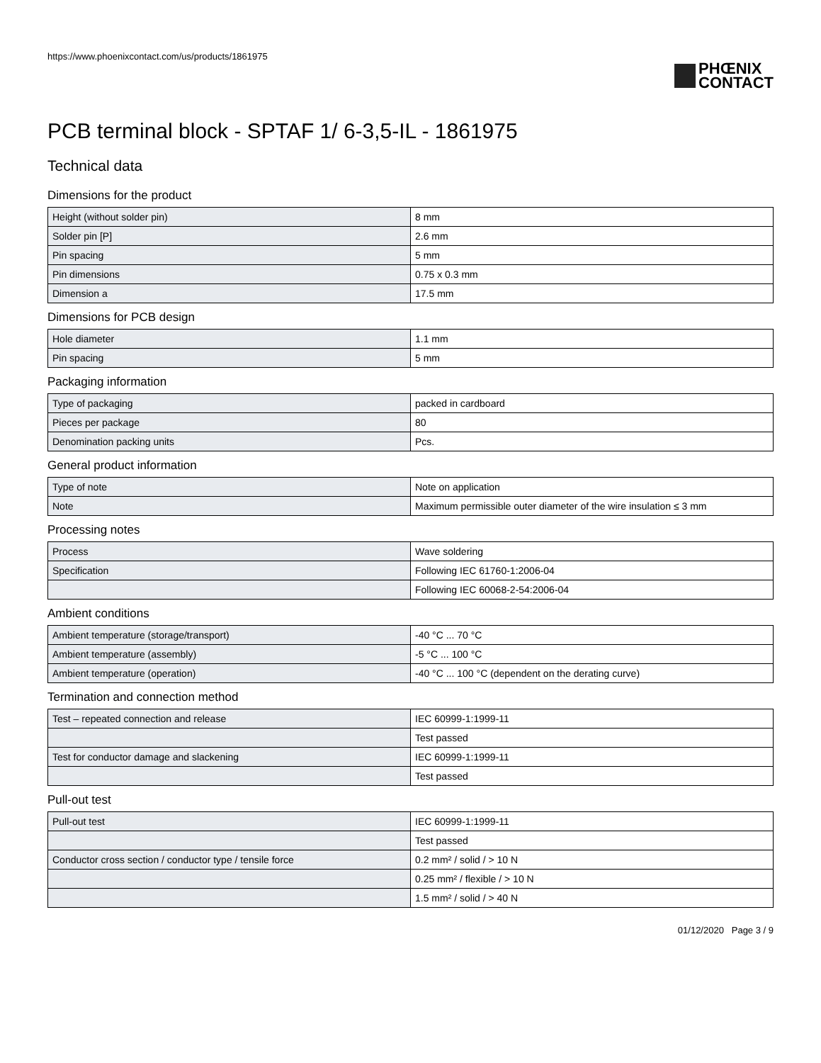https://www.phoenixcontact.com/us/products/1861975
PHŒNIX
CONTACT
PCB terminal block - SPTAF 1/ 6-3,5-IL - 1861975
Technical data
Dimensions for the product
| Height (without solder pin) | 8 mm |
| Solder pin [P] | 2.6 mm |
| Pin spacing | 5 mm |
| Pin dimensions | 0.75 x 0.3 mm |
| Dimension a | 17.5 mm |
Dimensions for PCB design
| Hole diameter | 1.1 mm |
| Pin spacing | 5 mm |
Packaging information
| Type of packaging | packed in cardboard |
| Pieces per package | 80 |
| Denomination packing units | Pcs. |
General product information
| Type of note | Note on application |
| Note | Maximum permissible outer diameter of the wire insulation ≤ 3 mm |
Processing notes
| Process | Wave soldering |
| Specification | Following IEC 61760-1:2006-04 |
| | Following IEC 60068-2-54:2006-04 |
Ambient conditions
| Ambient temperature (storage/transport) | -40 °C ... 70 °C |
| Ambient temperature (assembly) | -5 °C ... 100 °C |
| Ambient temperature (operation) | -40 °C ... 100 °C (dependent on the derating curve) |
Termination and connection method
| Test – repeated connection and release | IEC 60999-1:1999-11 |
| | Test passed |
| Test for conductor damage and slackening | IEC 60999-1:1999-11 |
| | Test passed |
Pull-out test
| Pull-out test | IEC 60999-1:1999-11 |
| | Test passed |
| Conductor cross section / conductor type / tensile force | 0.2 mm² / solid / > 10 N |
| | 0.25 mm² / flexible / > 10 N |
| | 1.5 mm² / solid / > 40 N |
01/12/2020 Page 3 / 9